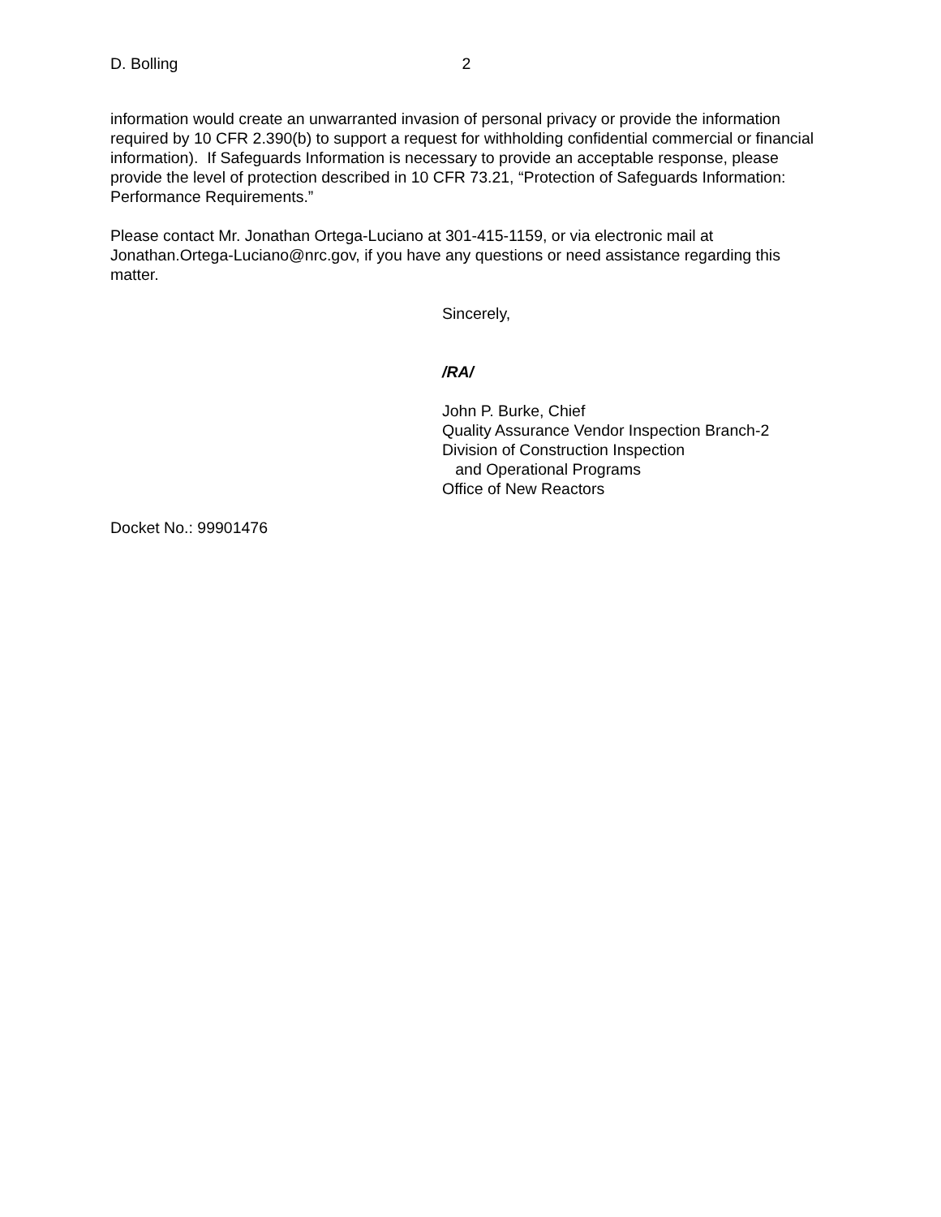D. Bolling 2
information would create an unwarranted invasion of personal privacy or provide the information required by 10 CFR 2.390(b) to support a request for withholding confidential commercial or financial information). If Safeguards Information is necessary to provide an acceptable response, please provide the level of protection described in 10 CFR 73.21, “Protection of Safeguards Information: Performance Requirements.”
Please contact Mr. Jonathan Ortega-Luciano at 301-415-1159, or via electronic mail at Jonathan.Ortega-Luciano@nrc.gov, if you have any questions or need assistance regarding this matter.
Sincerely,
/RA/
John P. Burke, Chief
Quality Assurance Vendor Inspection Branch-2
Division of Construction Inspection
and Operational Programs
Office of New Reactors
Docket No.: 99901476